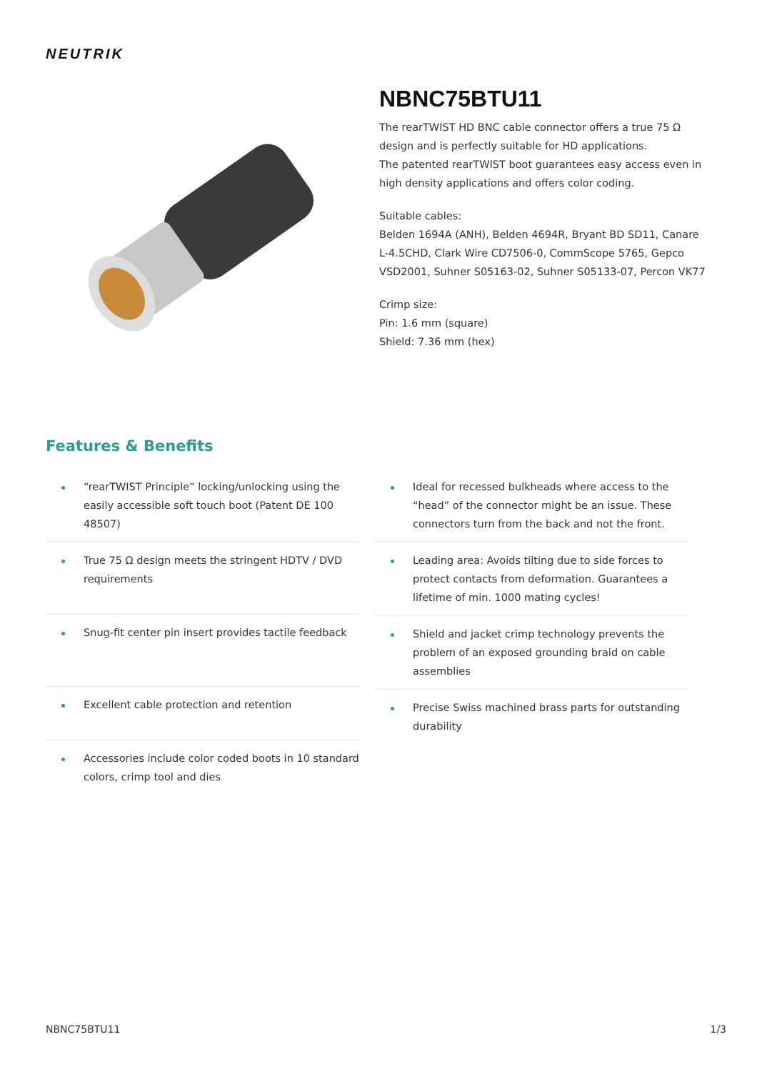NEUTRIK
NBNC75BTU11
The rearTWIST HD BNC cable connector offers a true 75 Ω design and is perfectly suitable for HD applications.
The patented rearTWIST boot guarantees easy access even in high density applications and offers color coding.
Suitable cables:
Belden 1694A (ANH), Belden 4694R, Bryant BD SD11, Canare L-4.5CHD, Clark Wire CD7506-0, CommScope 5765, Gepco VSD2001, Suhner S05163-02, Suhner S05133-07, Percon VK77
Crimp size:
Pin: 1.6 mm (square)
Shield: 7.36 mm (hex)
Features & Benefits
“rearTWIST Principle” locking/unlocking using the easily accessible soft touch boot (Patent DE 100 48507)
True 75 Ω design meets the stringent HDTV / DVD requirements
Snug-fit center pin insert provides tactile feedback
Excellent cable protection and retention
Accessories include color coded boots in 10 standard colors, crimp tool and dies
Ideal for recessed bulkheads where access to the “head” of the connector might be an issue. These connectors turn from the back and not the front.
Leading area: Avoids tilting due to side forces to protect contacts from deformation. Guarantees a lifetime of min. 1000 mating cycles!
Shield and jacket crimp technology prevents the problem of an exposed grounding braid on cable assemblies
Precise Swiss machined brass parts for outstanding durability
NBNC75BTU11 1/3